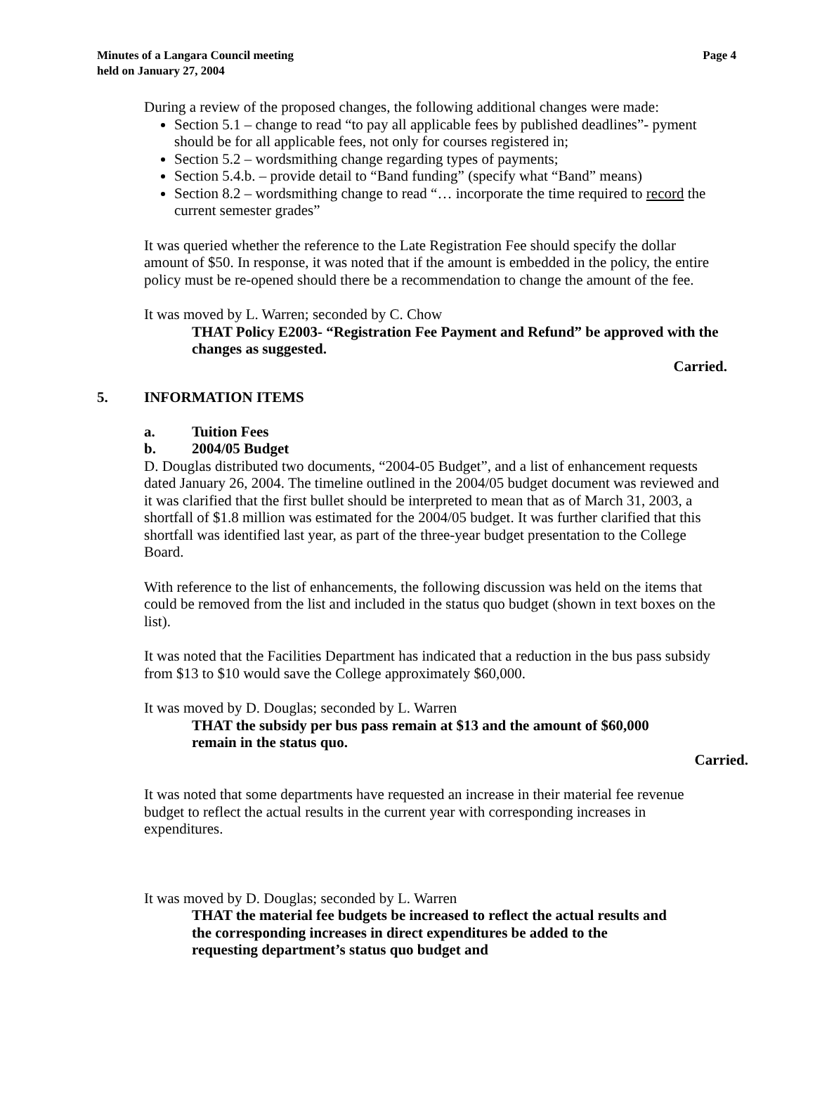Minutes of a Langara Council meeting
held on January 27, 2004
Page 4
During a review of the proposed changes, the following additional changes were made:
Section 5.1 – change to read “to pay all applicable fees by published deadlines”- pyment should be for all applicable fees, not only for courses registered in;
Section 5.2 – wordsmithing change regarding types of payments;
Section 5.4.b. – provide detail to “Band funding” (specify what “Band” means)
Section 8.2 – wordsmithing change to read “… incorporate the time required to record the current semester grades”
It was queried whether the reference to the Late Registration Fee should specify the dollar amount of $50. In response, it was noted that if the amount is embedded in the policy, the entire policy must be re-opened should there be a recommendation to change the amount of the fee.
It was moved by L. Warren; seconded by C. Chow
THAT Policy E2003- “Registration Fee Payment and Refund” be approved with the changes as suggested.
Carried.
5. INFORMATION ITEMS
a. Tuition Fees
b. 2004/05 Budget
D. Douglas distributed two documents, “2004-05 Budget”, and a list of enhancement requests dated January 26, 2004. The timeline outlined in the 2004/05 budget document was reviewed and it was clarified that the first bullet should be interpreted to mean that as of March 31, 2003, a shortfall of $1.8 million was estimated for the 2004/05 budget. It was further clarified that this shortfall was identified last year, as part of the three-year budget presentation to the College Board.
With reference to the list of enhancements, the following discussion was held on the items that could be removed from the list and included in the status quo budget (shown in text boxes on the list).
It was noted that the Facilities Department has indicated that a reduction in the bus pass subsidy from $13 to $10 would save the College approximately $60,000.
It was moved by D. Douglas; seconded by L. Warren
THAT the subsidy per bus pass remain at $13 and the amount of $60,000 remain in the status quo.
Carried.
It was noted that some departments have requested an increase in their material fee revenue budget to reflect the actual results in the current year with corresponding increases in expenditures.
It was moved by D. Douglas; seconded by L. Warren
THAT the material fee budgets be increased to reflect the actual results and the corresponding increases in direct expenditures be added to the requesting department’s status quo budget and